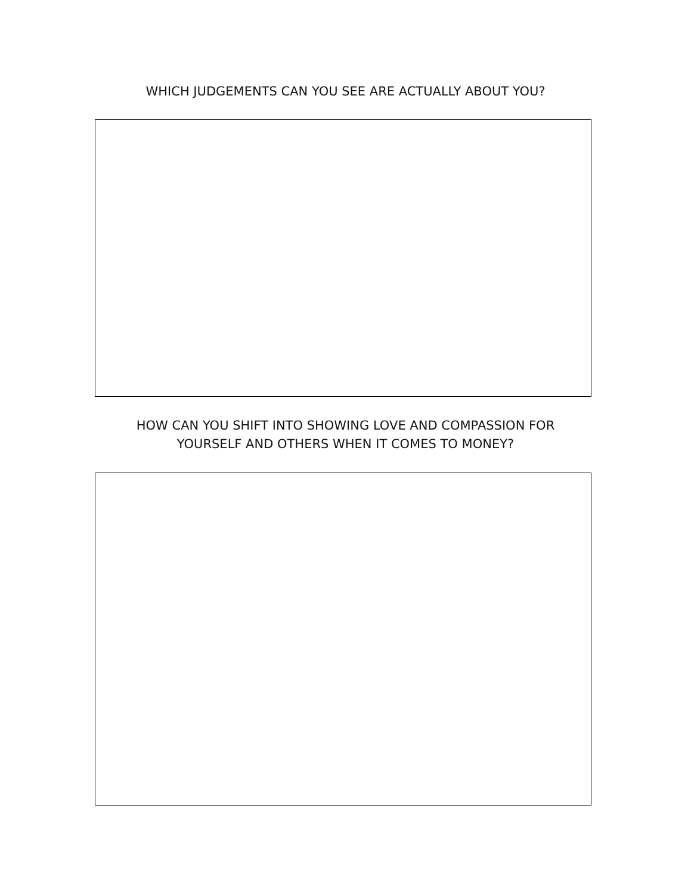WHICH JUDGEMENTS CAN YOU SEE ARE ACTUALLY ABOUT YOU?
HOW CAN YOU SHIFT INTO SHOWING LOVE AND COMPASSION FOR
YOURSELF AND OTHERS WHEN IT COMES TO MONEY?